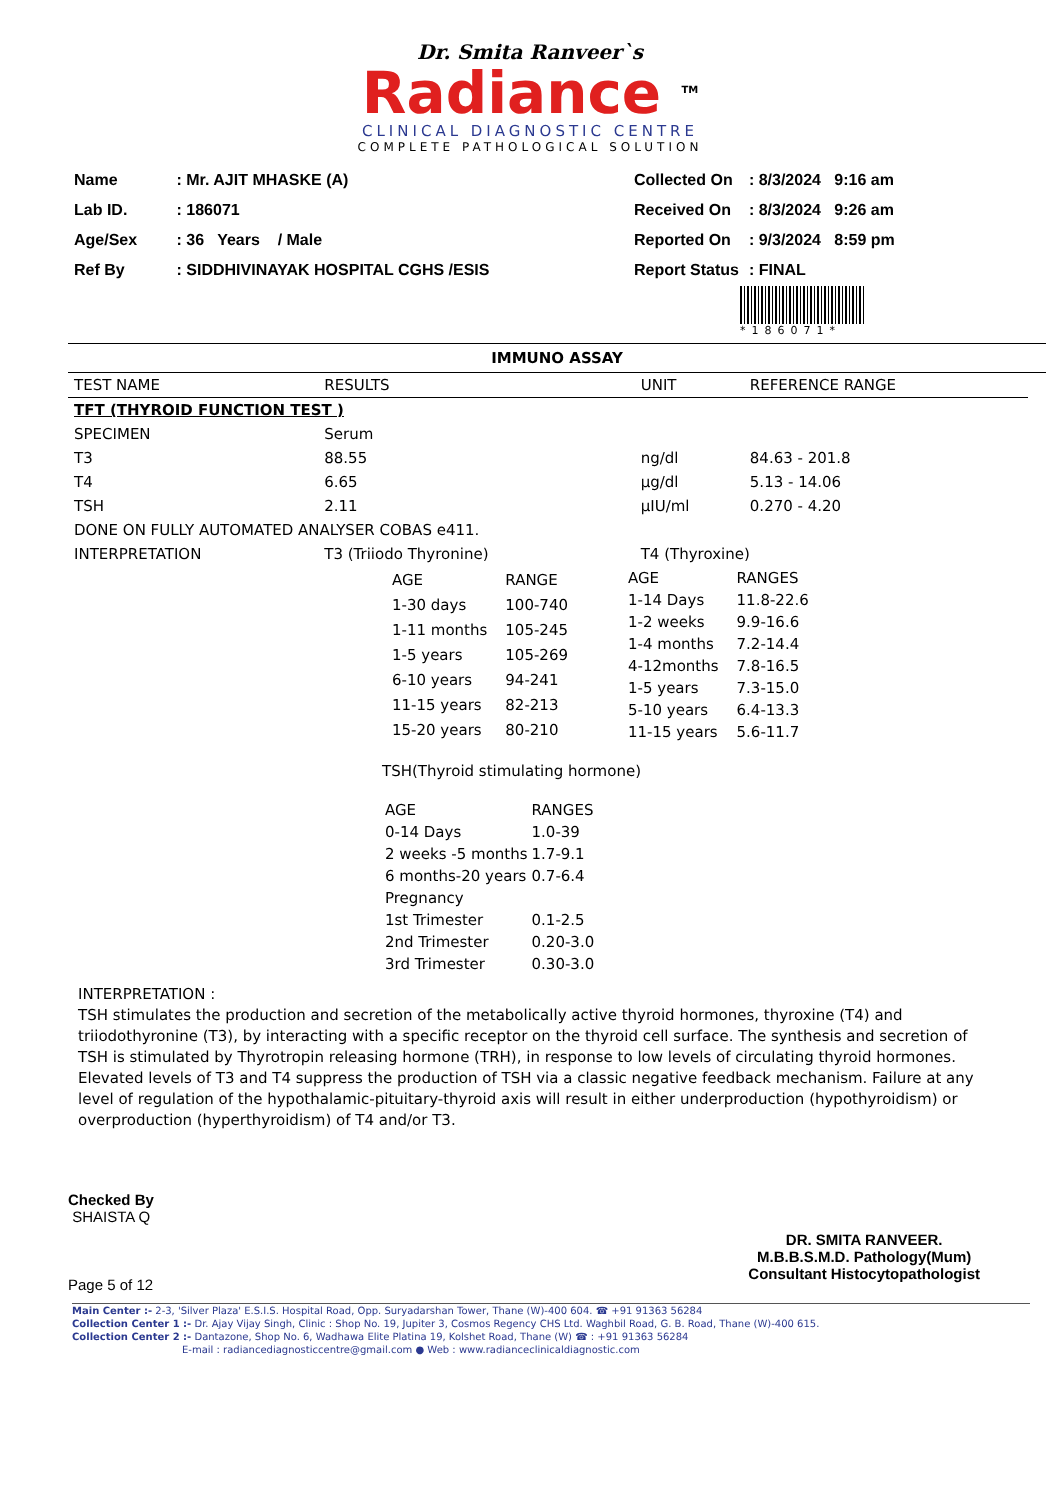Dr. Smita Ranveer`s
Radiance <sup>TM</sup>
CLINICAL DIAGNOSTIC CENTRE
COMPLETE PATHOLOGICAL SOLUTION
| Name | : Mr. AJIT MHASKE (A) |
| Lab ID. | : 186071 |
| Age/Sex | : 36 Years / Male |
| Ref By | : SIDDHIVINAYAK HOSPITAL CGHS /ESIS |
| Collected On | : 8/3/2024 9:16 am |
| Received On | : 8/3/2024 9:26 am |
| Reported On | : 9/3/2024 8:59 pm |
| Report Status | : FINAL |
*186071*
IMMUNO ASSAY
| TEST NAME | RESULTS | UNIT | REFERENCE RANGE |
| --- | --- | --- | --- |
| TFT (THYROID FUNCTION TEST ) | | | |
| SPECIMEN | Serum | | |
| T3 | 88.55 | ng/dl | 84.63 - 201.8 |
| T4 | 6.65 | µg/dl | 5.13 - 14.06 |
| TSH | 2.11 | µIU/ml | 0.270 - 4.20 |
| DONE ON FULLY AUTOMATED ANALYSER COBAS e411. | | | |
| INTERPRETATION | T3 (Triiodo Thyronine) | T4 (Thyroxine) | |
| AGE | RANGE |
| 1-30 days | 100-740 |
| 1-11 months | 105-245 |
| 1-5 years | 105-269 |
| 6-10 years | 94-241 |
| 11-15 years | 82-213 |
| 15-20 years | 80-210 |
| AGE | RANGES |
| 1-14 Days | 11.8-22.6 |
| 1-2 weeks | 9.9-16.6 |
| 1-4 months | 7.2-14.4 |
| 4-12months | 7.8-16.5 |
| 1-5 years | 7.3-15.0 |
| 5-10 years | 6.4-13.3 |
| 11-15 years | 5.6-11.7 |
TSH(Thyroid stimulating hormone)
| AGE | RANGES |
| 0-14 Days | 1.0-39 |
| 2 weeks -5 months | 1.7-9.1 |
| 6 months-20 years | 0.7-6.4 |
| Pregnancy | |
| 1st Trimester | 0.1-2.5 |
| 2nd Trimester | 0.20-3.0 |
| 3rd Trimester | 0.30-3.0 |
INTERPRETATION :
TSH stimulates the production and secretion of the metabolically active thyroid hormones, thyroxine (T4) and triiodothyronine (T3), by interacting with a specific receptor on the thyroid cell surface. The synthesis and secretion of TSH is stimulated by Thyrotropin releasing hormone (TRH), in response to low levels of circulating thyroid hormones. Elevated levels of T3 and T4 suppress the production of TSH via a classic negative feedback mechanism. Failure at any level of regulation of the hypothalamic-pituitary-thyroid axis will result in either underproduction (hypothyroidism) or overproduction (hyperthyroidism) of T4 and/or T3.
Checked By
SHAISTA Q
Page 5 of 12
DR. SMITA RANVEER.
M.B.B.S.M.D. Pathology(Mum)
Consultant Histocytopathologist
Main Center :- 2-3, 'Silver Plaza' E.S.I.S. Hospital Road, Opp. Suryadarshan Tower, Thane (W)-400 604. ☎ +91 91363 56284
Collection Center 1 :- Dr. Ajay Vijay Singh, Clinic : Shop No. 19, Jupiter 3, Cosmos Regency CHS Ltd. Waghbil Road, G. B. Road, Thane (W)-400 615.
Collection Center 2 :- Dantazone, Shop No. 6, Wadhawa Elite Platina 19, Kolshet Road, Thane (W) ☎ : +91 91363 56284
E-mail : radiancediagnosticcentre@gmail.com ● Web : www.radianceclinicaldiagnostic.com